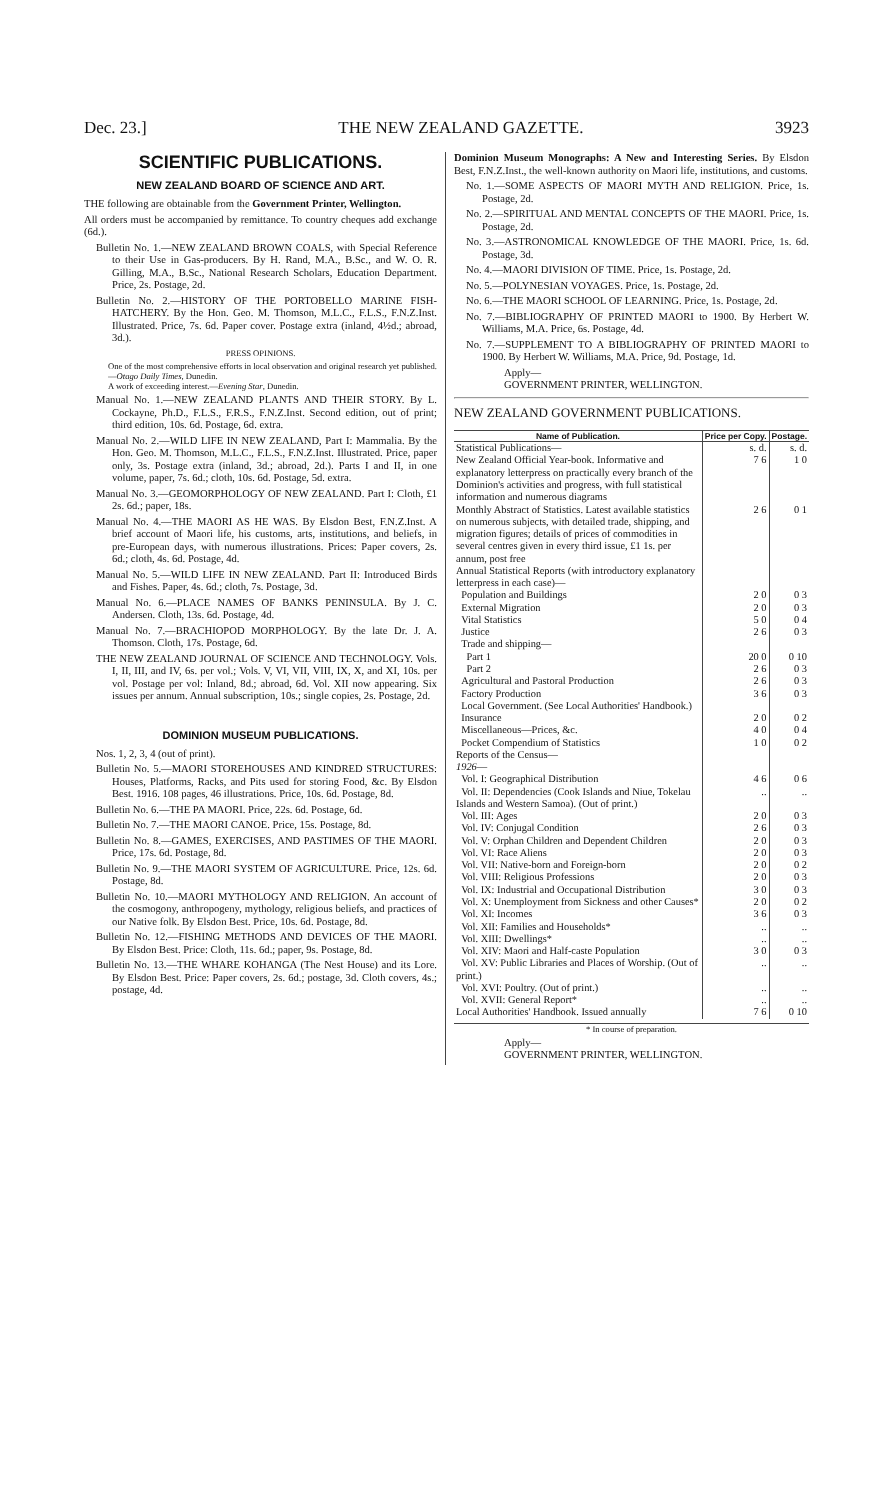Dec. 23.] THE NEW ZEALAND GAZETTE. 3923
SCIENTIFIC PUBLICATIONS.
NEW ZEALAND BOARD OF SCIENCE AND ART.
THE following are obtainable from the Government Printer, Wellington.
All orders must be accompanied by remittance. To country cheques add exchange (6d.).
Bulletin No. 1.—NEW ZEALAND BROWN COALS, with Special Reference to their Use in Gas-producers. By H. Rand, M.A., B.Sc., and W. O. R. Gilling, M.A., B.Sc., National Research Scholars, Education Department. Price, 2s. Postage, 2d.
Bulletin No. 2.—HISTORY OF THE PORTOBELLO MARINE FISH-HATCHERY. By the Hon. Geo. M. Thomson, M.L.C., F.L.S., F.N.Z.Inst. Illustrated. Price, 7s. 6d. Paper cover. Postage extra (inland, 4½d.; abroad, 3d.).
PRESS OPINIONS.
One of the most comprehensive efforts in local observation and original research yet published.—Otago Daily Times, Dunedin.
A work of exceeding interest.—Evening Star, Dunedin.
Manual No. 1.—NEW ZEALAND PLANTS AND THEIR STORY. By L. Cockayne, Ph.D., F.L.S., F.R.S., F.N.Z.Inst. Second edition, out of print; third edition, 10s. 6d. Postage, 6d. extra.
Manual No. 2.—WILD LIFE IN NEW ZEALAND, Part I: Mammalia. By the Hon. Geo. M. Thomson, M.L.C., F.L.S., F.N.Z.Inst. Illustrated. Price, paper only, 3s. Postage extra (inland, 3d.; abroad, 2d.). Parts I and II, in one volume, paper, 7s. 6d.; cloth, 10s. 6d. Postage, 5d. extra.
Manual No. 3.—GEOMORPHOLOGY OF NEW ZEALAND. Part I: Cloth, £1 2s. 6d.; paper, 18s.
Manual No. 4.—THE MAORI AS HE WAS. By Elsdon Best, F.N.Z.Inst. A brief account of Maori life, his customs, arts, institutions, and beliefs, in pre-European days, with numerous illustrations. Prices: Paper covers, 2s. 6d.; cloth, 4s. 6d. Postage, 4d.
Manual No. 5.—WILD LIFE IN NEW ZEALAND. Part II: Introduced Birds and Fishes. Paper, 4s. 6d.; cloth, 7s. Postage, 3d.
Manual No. 6.—PLACE NAMES OF BANKS PENINSULA. By J. C. Andersen. Cloth, 13s. 6d. Postage, 4d.
Manual No. 7.—BRACHIOPOD MORPHOLOGY. By the late Dr. J. A. Thomson. Cloth, 17s. Postage, 6d.
THE NEW ZEALAND JOURNAL OF SCIENCE AND TECHNOLOGY. Vols. I, II, III, and IV, 6s. per vol.; Vols. V, VI, VII, VIII, IX, X, and XI, 10s. per vol. Postage per vol: Inland, 8d.; abroad, 6d. Vol. XII now appearing. Six issues per annum. Annual subscription, 10s.; single copies, 2s. Postage, 2d.
DOMINION MUSEUM PUBLICATIONS.
Nos. 1, 2, 3, 4 (out of print).
Bulletin No. 5.—MAORI STOREHOUSES AND KINDRED STRUCTURES: Houses, Platforms, Racks, and Pits used for storing Food, &c. By Elsdon Best. 1916. 108 pages, 46 illustrations. Price, 10s. 6d. Postage, 8d.
Bulletin No. 6.—THE PA MAORI. Price, 22s. 6d. Postage, 6d.
Bulletin No. 7.—THE MAORI CANOE. Price, 15s. Postage, 8d.
Bulletin No. 8.—GAMES, EXERCISES, AND PASTIMES OF THE MAORI. Price, 17s. 6d. Postage, 8d.
Bulletin No. 9.—THE MAORI SYSTEM OF AGRICULTURE. Price, 12s. 6d. Postage, 8d.
Bulletin No. 10.—MAORI MYTHOLOGY AND RELIGION. An account of the cosmogony, anthropogeny, mythology, religious beliefs, and practices of our Native folk. By Elsdon Best. Price, 10s. 6d. Postage, 8d.
Bulletin No. 12.—FISHING METHODS AND DEVICES OF THE MAORI. By Elsdon Best. Price: Cloth, 11s. 6d.; paper, 9s. Postage, 8d.
Bulletin No. 13.—THE WHARE KOHANGA (The Nest House) and its Lore. By Elsdon Best. Price: Paper covers, 2s. 6d.; postage, 3d. Cloth covers, 4s.; postage, 4d.
Dominion Museum Monographs: A New and Interesting Series. By Elsdon Best, F.N.Z.Inst., the well-known authority on Maori life, institutions, and customs.
No. 1.—SOME ASPECTS OF MAORI MYTH AND RELIGION. Price, 1s. Postage, 2d.
No. 2.—SPIRITUAL AND MENTAL CONCEPTS OF THE MAORI. Price, 1s. Postage, 2d.
No. 3.—ASTRONOMICAL KNOWLEDGE OF THE MAORI. Price, 1s. 6d. Postage, 3d.
No. 4.—MAORI DIVISION OF TIME. Price, 1s. Postage, 2d.
No. 5.—POLYNESIAN VOYAGES. Price, 1s. Postage, 2d.
No. 6.—THE MAORI SCHOOL OF LEARNING. Price, 1s. Postage, 2d.
No. 7.—BIBLIOGRAPHY OF PRINTED MAORI to 1900. By Herbert W. Williams, M.A. Price, 6s. Postage, 4d.
No. 7.—SUPPLEMENT TO A BIBLIOGRAPHY OF PRINTED MAORI to 1900. By Herbert W. Williams, M.A. Price, 9d. Postage, 1d.
Apply—
GOVERNMENT PRINTER, WELLINGTON.
NEW ZEALAND GOVERNMENT PUBLICATIONS.
| Name of Publication. | Price per Copy. | Postage. |
| --- | --- | --- |
| Statistical Publications— | s. d. | s. d. |
| New Zealand Official Year-book. Informative and explanatory letterpress on practically every branch of the Dominion's activities and progress, with full statistical information and numerous diagrams | 7 6 | 1 0 |
| Monthly Abstract of Statistics. Latest available statistics on numerous subjects, with detailed trade, shipping, and migration figures; details of prices of commodities in several centres given in every third issue, £1 1s. per annum, post free | 2 6 | 0 1 |
| Annual Statistical Reports (with introductory explanatory letterpress in each case)— | | |
| Population and Buildings | 2 0 | 0 3 |
| External Migration | 2 0 | 0 3 |
| Vital Statistics | 5 0 | 0 4 |
| Justice | 2 6 | 0 3 |
| Trade and shipping— | | |
| Part 1 | 20 0 | 0 10 |
| Part 2 | 2 6 | 0 3 |
| Agricultural and Pastoral Production | 2 6 | 0 3 |
| Factory Production | 3 6 | 0 3 |
| Local Government. (See Local Authorities' Handbook.) | | |
| Insurance | 2 0 | 0 2 |
| Miscellaneous—Prices, &c. | 4 0 | 0 4 |
| Pocket Compendium of Statistics | 1 0 | 0 2 |
| Reports of the Census— 1926 — | | |
| Vol. I: Geographical Distribution | 4 6 | 0 6 |
| Vol. II: Dependencies (Cook Islands and Niue, Tokelau Islands and Western Samoa). (Out of print.) | .. | .. |
| Vol. III: Ages | 2 0 | 0 3 |
| Vol. IV: Conjugal Condition | 2 6 | 0 3 |
| Vol. V: Orphan Children and Dependent Children | 2 0 | 0 3 |
| Vol. VI: Race Aliens | 2 0 | 0 3 |
| Vol. VII: Native-born and Foreign-born | 2 0 | 0 2 |
| Vol. VIII: Religious Professions | 2 0 | 0 3 |
| Vol. IX: Industrial and Occupational Distribution | 3 0 | 0 3 |
| Vol. X: Unemployment from Sickness and other Causes* | 2 0 | 0 2 |
| Vol. XI: Incomes | 3 6 | 0 3 |
| Vol. XII: Families and Households* | .. | .. |
| Vol. XIII: Dwellings* | .. | .. |
| Vol. XIV: Maori and Half-caste Population | 3 0 | 0 3 |
| Vol. XV: Public Libraries and Places of Worship. (Out of print.) | .. | .. |
| Vol. XVI: Poultry. (Out of print.) | .. | .. |
| Vol. XVII: General Report* | .. | .. |
| Local Authorities' Handbook. Issued annually | 7 6 | 0 10 |
* In course of preparation.
Apply—
GOVERNMENT PRINTER, WELLINGTON.